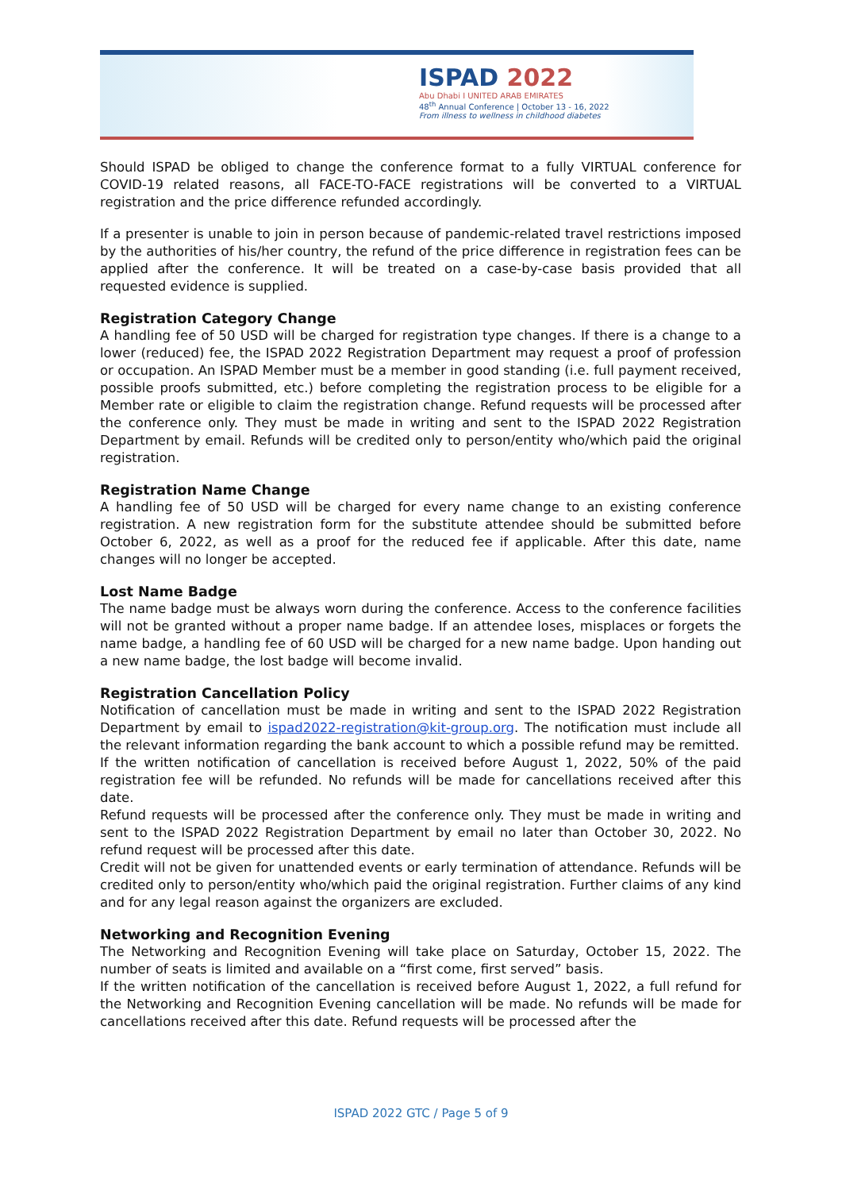ISPAD 2022
Abu Dhabi I UNITED ARAB EMIRATES
48<sup>th</sup> Annual Conference | October 13 - 16, 2022
From illness to wellness in childhood diabetes
Should ISPAD be obliged to change the conference format to a fully VIRTUAL conference for COVID-19 related reasons, all FACE-TO-FACE registrations will be converted to a VIRTUAL registration and the price difference refunded accordingly.
If a presenter is unable to join in person because of pandemic-related travel restrictions imposed by the authorities of his/her country, the refund of the price difference in registration fees can be applied after the conference. It will be treated on a case-by-case basis provided that all requested evidence is supplied.
Registration Category Change
A handling fee of 50 USD will be charged for registration type changes. If there is a change to a lower (reduced) fee, the ISPAD 2022 Registration Department may request a proof of profession or occupation. An ISPAD Member must be a member in good standing (i.e. full payment received, possible proofs submitted, etc.) before completing the registration process to be eligible for a Member rate or eligible to claim the registration change. Refund requests will be processed after the conference only. They must be made in writing and sent to the ISPAD 2022 Registration Department by email. Refunds will be credited only to person/entity who/which paid the original registration.
Registration Name Change
A handling fee of 50 USD will be charged for every name change to an existing conference registration. A new registration form for the substitute attendee should be submitted before October 6, 2022, as well as a proof for the reduced fee if applicable. After this date, name changes will no longer be accepted.
Lost Name Badge
The name badge must be always worn during the conference. Access to the conference facilities will not be granted without a proper name badge. If an attendee loses, misplaces or forgets the name badge, a handling fee of 60 USD will be charged for a new name badge. Upon handing out a new name badge, the lost badge will become invalid.
Registration Cancellation Policy
Notification of cancellation must be made in writing and sent to the ISPAD 2022 Registration Department by email to ispad2022-registration@kit-group.org. The notification must include all the relevant information regarding the bank account to which a possible refund may be remitted.
If the written notification of cancellation is received before August 1, 2022, 50% of the paid registration fee will be refunded. No refunds will be made for cancellations received after this date.
Refund requests will be processed after the conference only. They must be made in writing and sent to the ISPAD 2022 Registration Department by email no later than October 30, 2022. No refund request will be processed after this date.
Credit will not be given for unattended events or early termination of attendance. Refunds will be credited only to person/entity who/which paid the original registration. Further claims of any kind and for any legal reason against the organizers are excluded.
Networking and Recognition Evening
The Networking and Recognition Evening will take place on Saturday, October 15, 2022. The number of seats is limited and available on a “first come, first served” basis.
If the written notification of the cancellation is received before August 1, 2022, a full refund for the Networking and Recognition Evening cancellation will be made. No refunds will be made for cancellations received after this date. Refund requests will be processed after the
ISPAD 2022 GTC / Page 5 of 9